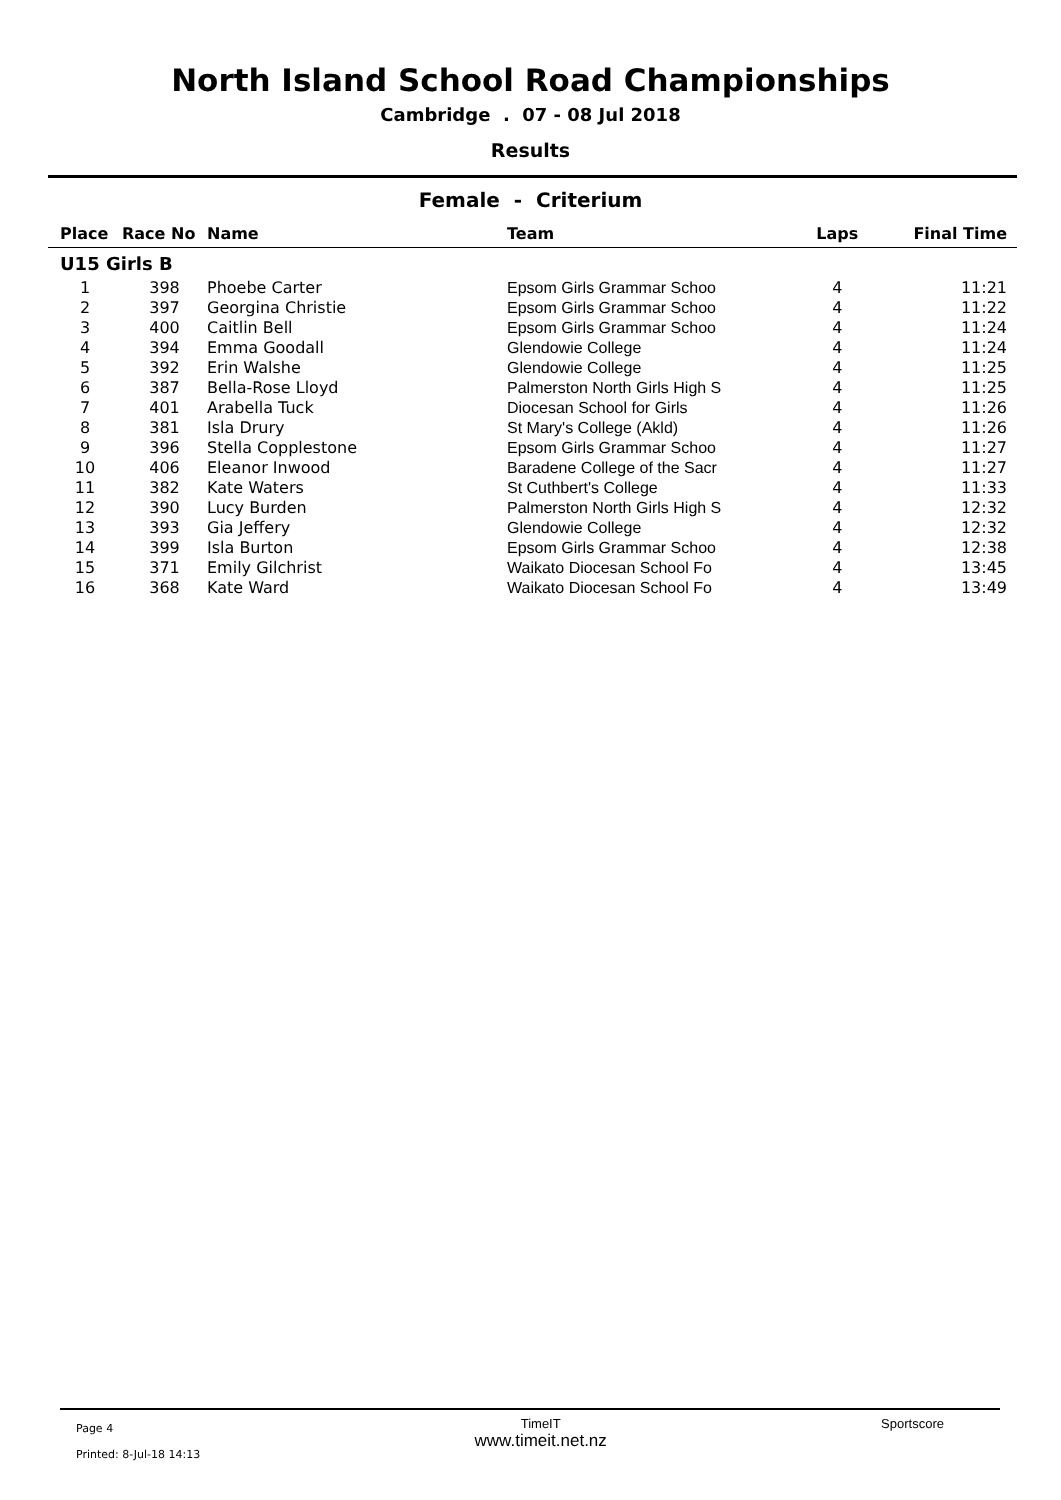North Island School Road Championships
Cambridge . 07 - 08 Jul 2018
Results
Female - Criterium
| Place | Race No | Name | Team | Laps | Final Time |
| --- | --- | --- | --- | --- | --- |
| U15 Girls B | | | | | |
| 1 | 398 | Phoebe Carter | Epsom Girls Grammar Schoo | 4 | 11:21 |
| 2 | 397 | Georgina Christie | Epsom Girls Grammar Schoo | 4 | 11:22 |
| 3 | 400 | Caitlin Bell | Epsom Girls Grammar Schoo | 4 | 11:24 |
| 4 | 394 | Emma Goodall | Glendowie College | 4 | 11:24 |
| 5 | 392 | Erin Walshe | Glendowie College | 4 | 11:25 |
| 6 | 387 | Bella-Rose Lloyd | Palmerston North Girls High S | 4 | 11:25 |
| 7 | 401 | Arabella Tuck | Diocesan School for Girls | 4 | 11:26 |
| 8 | 381 | Isla Drury | St Mary's College (Akld) | 4 | 11:26 |
| 9 | 396 | Stella Copplestone | Epsom Girls Grammar Schoo | 4 | 11:27 |
| 10 | 406 | Eleanor Inwood | Baradene College of the Sacr | 4 | 11:27 |
| 11 | 382 | Kate Waters | St Cuthbert's College | 4 | 11:33 |
| 12 | 390 | Lucy Burden | Palmerston North Girls High S | 4 | 12:32 |
| 13 | 393 | Gia Jeffery | Glendowie College | 4 | 12:32 |
| 14 | 399 | Isla Burton | Epsom Girls Grammar Schoo | 4 | 12:38 |
| 15 | 371 | Emily Gilchrist | Waikato Diocesan School Fo | 4 | 13:45 |
| 16 | 368 | Kate Ward | Waikato Diocesan School Fo | 4 | 13:49 |
Page 4
Printed: 8-Jul-18 14:13
TimeIT
www.timeit.net.nz
Sportscore